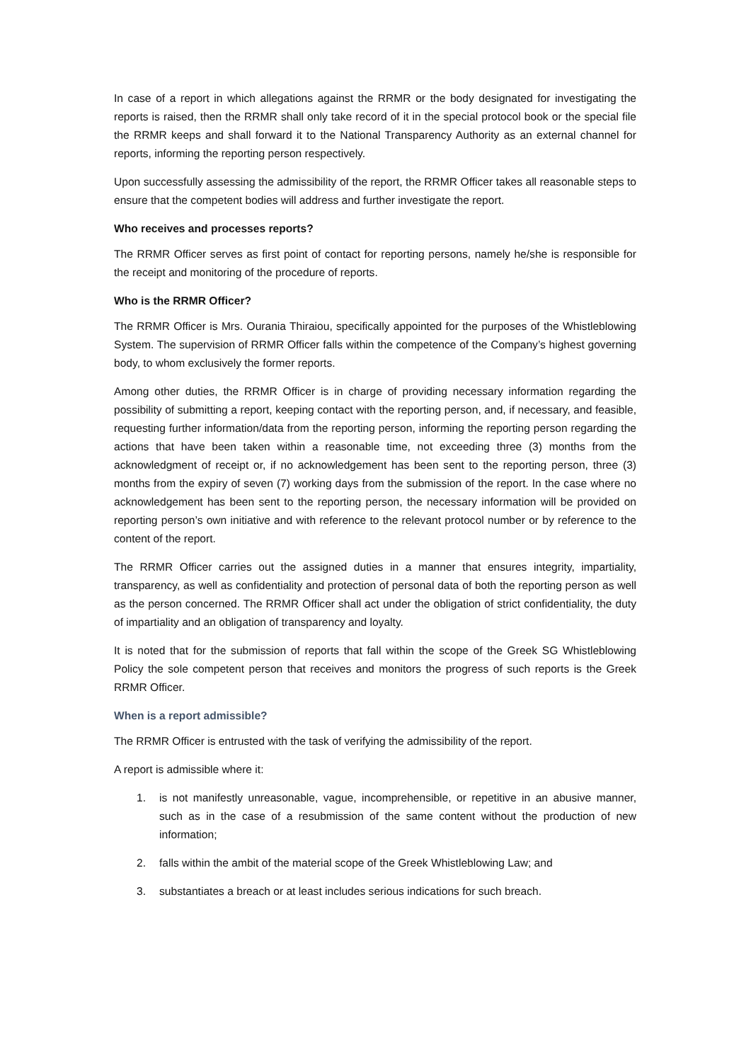In case of a report in which allegations against the RRMR or the body designated for investigating the reports is raised, then the RRMR shall only take record of it in the special protocol book or the special file the RRMR keeps and shall forward it to the National Transparency Authority as an external channel for reports, informing the reporting person respectively.
Upon successfully assessing the admissibility of the report, the RRMR Officer takes all reasonable steps to ensure that the competent bodies will address and further investigate the report.
Who receives and processes reports?
The RRMR Officer serves as first point of contact for reporting persons, namely he/she is responsible for the receipt and monitoring of the procedure of reports.
Who is the RRMR Officer?
The RRMR Officer is Mrs. Ourania Thiraiou, specifically appointed for the purposes of the Whistleblowing System. The supervision of RRMR Officer falls within the competence of the Company’s highest governing body, to whom exclusively the former reports.
Among other duties, the RRMR Officer is in charge of providing necessary information regarding the possibility of submitting a report, keeping contact with the reporting person, and, if necessary, and feasible, requesting further information/data from the reporting person, informing the reporting person regarding the actions that have been taken within a reasonable time, not exceeding three (3) months from the acknowledgment of receipt or, if no acknowledgement has been sent to the reporting person, three (3) months from the expiry of seven (7) working days from the submission of the report. In the case where no acknowledgement has been sent to the reporting person, the necessary information will be provided on reporting person’s own initiative and with reference to the relevant protocol number or by reference to the content of the report.
The RRMR Officer carries out the assigned duties in a manner that ensures integrity, impartiality, transparency, as well as confidentiality and protection of personal data of both the reporting person as well as the person concerned. The RRMR Officer shall act under the obligation of strict confidentiality, the duty of impartiality and an obligation of transparency and loyalty.
It is noted that for the submission of reports that fall within the scope of the Greek SG Whistleblowing Policy the sole competent person that receives and monitors the progress of such reports is the Greek RRMR Officer.
When is a report admissible?
The RRMR Officer is entrusted with the task of verifying the admissibility of the report.
A report is admissible where it:
1. is not manifestly unreasonable, vague, incomprehensible, or repetitive in an abusive manner, such as in the case of a resubmission of the same content without the production of new information;
2. falls within the ambit of the material scope of the Greek Whistleblowing Law; and
3. substantiates a breach or at least includes serious indications for such breach.